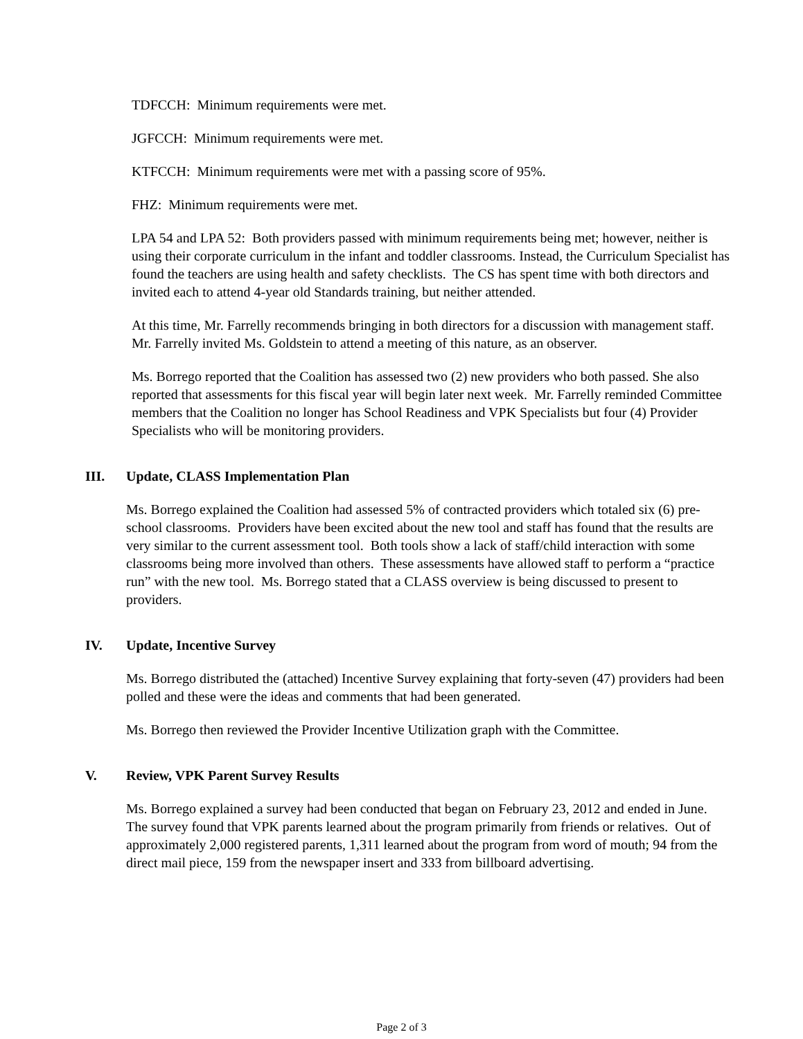TDFCCH: Minimum requirements were met.
JGFCCH: Minimum requirements were met.
KTFCCH: Minimum requirements were met with a passing score of 95%.
FHZ: Minimum requirements were met.
LPA 54 and LPA 52: Both providers passed with minimum requirements being met; however, neither is using their corporate curriculum in the infant and toddler classrooms. Instead, the Curriculum Specialist has found the teachers are using health and safety checklists. The CS has spent time with both directors and invited each to attend 4-year old Standards training, but neither attended.
At this time, Mr. Farrelly recommends bringing in both directors for a discussion with management staff. Mr. Farrelly invited Ms. Goldstein to attend a meeting of this nature, as an observer.
Ms. Borrego reported that the Coalition has assessed two (2) new providers who both passed. She also reported that assessments for this fiscal year will begin later next week. Mr. Farrelly reminded Committee members that the Coalition no longer has School Readiness and VPK Specialists but four (4) Provider Specialists who will be monitoring providers.
III. Update, CLASS Implementation Plan
Ms. Borrego explained the Coalition had assessed 5% of contracted providers which totaled six (6) pre-school classrooms. Providers have been excited about the new tool and staff has found that the results are very similar to the current assessment tool. Both tools show a lack of staff/child interaction with some classrooms being more involved than others. These assessments have allowed staff to perform a “practice run” with the new tool. Ms. Borrego stated that a CLASS overview is being discussed to present to providers.
IV. Update, Incentive Survey
Ms. Borrego distributed the (attached) Incentive Survey explaining that forty-seven (47) providers had been polled and these were the ideas and comments that had been generated.
Ms. Borrego then reviewed the Provider Incentive Utilization graph with the Committee.
V. Review, VPK Parent Survey Results
Ms. Borrego explained a survey had been conducted that began on February 23, 2012 and ended in June. The survey found that VPK parents learned about the program primarily from friends or relatives. Out of approximately 2,000 registered parents, 1,311 learned about the program from word of mouth; 94 from the direct mail piece, 159 from the newspaper insert and 333 from billboard advertising.
Page 2 of 3